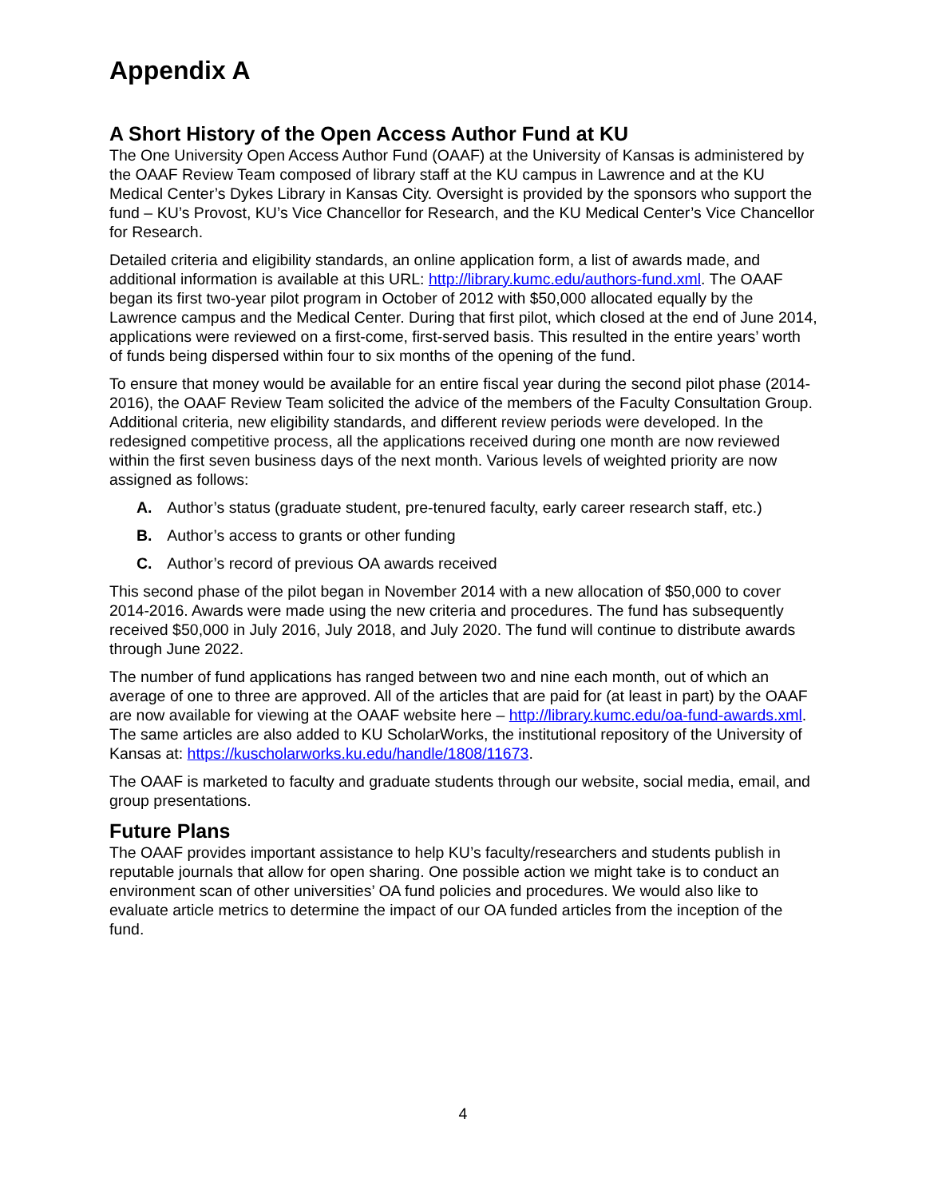Appendix A
A Short History of the Open Access Author Fund at KU
The One University Open Access Author Fund (OAAF) at the University of Kansas is administered by the OAAF Review Team composed of library staff at the KU campus in Lawrence and at the KU Medical Center’s Dykes Library in Kansas City. Oversight is provided by the sponsors who support the fund – KU’s Provost, KU’s Vice Chancellor for Research, and the KU Medical Center’s Vice Chancellor for Research.
Detailed criteria and eligibility standards, an online application form, a list of awards made, and additional information is available at this URL: http://library.kumc.edu/authors-fund.xml. The OAAF began its first two-year pilot program in October of 2012 with $50,000 allocated equally by the Lawrence campus and the Medical Center. During that first pilot, which closed at the end of June 2014, applications were reviewed on a first-come, first-served basis. This resulted in the entire years’ worth of funds being dispersed within four to six months of the opening of the fund.
To ensure that money would be available for an entire fiscal year during the second pilot phase (2014-2016), the OAAF Review Team solicited the advice of the members of the Faculty Consultation Group. Additional criteria, new eligibility standards, and different review periods were developed. In the redesigned competitive process, all the applications received during one month are now reviewed within the first seven business days of the next month. Various levels of weighted priority are now assigned as follows:
A. Author’s status (graduate student, pre-tenured faculty, early career research staff, etc.)
B. Author’s access to grants or other funding
C. Author’s record of previous OA awards received
This second phase of the pilot began in November 2014 with a new allocation of $50,000 to cover 2014-2016. Awards were made using the new criteria and procedures. The fund has subsequently received $50,000 in July 2016, July 2018, and July 2020. The fund will continue to distribute awards through June 2022.
The number of fund applications has ranged between two and nine each month, out of which an average of one to three are approved. All of the articles that are paid for (at least in part) by the OAAF are now available for viewing at the OAAF website here – http://library.kumc.edu/oa-fund-awards.xml. The same articles are also added to KU ScholarWorks, the institutional repository of the University of Kansas at: https://kuscholarworks.ku.edu/handle/1808/11673.
The OAAF is marketed to faculty and graduate students through our website, social media, email, and group presentations.
Future Plans
The OAAF provides important assistance to help KU’s faculty/researchers and students publish in reputable journals that allow for open sharing. One possible action we might take is to conduct an environment scan of other universities’ OA fund policies and procedures. We would also like to evaluate article metrics to determine the impact of our OA funded articles from the inception of the fund.
4